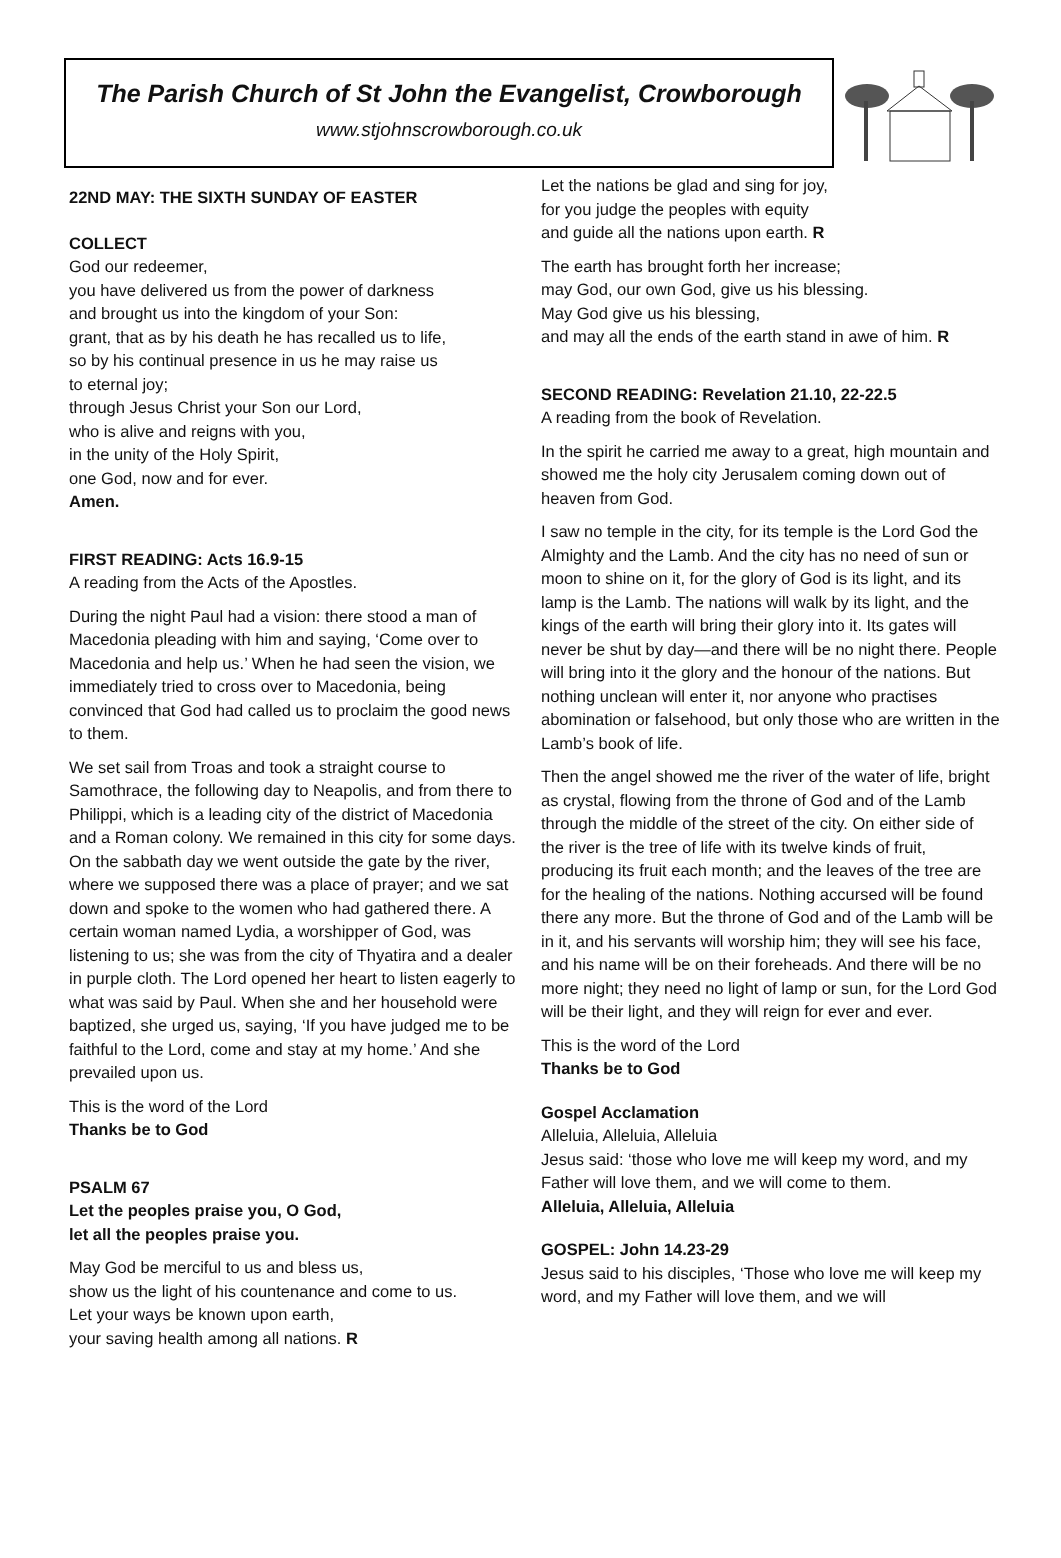The Parish Church of St John the Evangelist, Crowborough
www.stjohnscrowborough.co.uk
22ND MAY: THE SIXTH SUNDAY OF EASTER
COLLECT
God our redeemer,
you have delivered us from the power of darkness
and brought us into the kingdom of your Son:
grant, that as by his death he has recalled us to life,
so by his continual presence in us he may raise us
to eternal joy;
through Jesus Christ your Son our Lord,
who is alive and reigns with you,
in the unity of the Holy Spirit,
one God, now and for ever.
Amen.
FIRST READING: Acts 16.9-15
A reading from the Acts of the Apostles.
During the night Paul had a vision: there stood a man of Macedonia pleading with him and saying, ‘Come over to Macedonia and help us.’ When he had seen the vision, we immediately tried to cross over to Macedonia, being convinced that God had called us to proclaim the good news to them.
We set sail from Troas and took a straight course to Samothrace, the following day to Neapolis, and from there to Philippi, which is a leading city of the district of Macedonia and a Roman colony. We remained in this city for some days. On the sabbath day we went outside the gate by the river, where we supposed there was a place of prayer; and we sat down and spoke to the women who had gathered there. A certain woman named Lydia, a worshipper of God, was listening to us; she was from the city of Thyatira and a dealer in purple cloth. The Lord opened her heart to listen eagerly to what was said by Paul. When she and her household were baptized, she urged us, saying, ‘If you have judged me to be faithful to the Lord, come and stay at my home.’ And she prevailed upon us.
This is the word of the Lord
Thanks be to God
PSALM 67
Let the peoples praise you, O God,
let all the peoples praise you.
May God be merciful to us and bless us,
show us the light of his countenance and come to us.
Let your ways be known upon earth,
your saving health among all nations. R
Let the nations be glad and sing for joy,
for you judge the peoples with equity
and guide all the nations upon earth. R
The earth has brought forth her increase;
may God, our own God, give us his blessing.
May God give us his blessing,
and may all the ends of the earth stand in awe of him. R
SECOND READING: Revelation 21.10, 22-22.5
A reading from the book of Revelation.
In the spirit he carried me away to a great, high mountain and showed me the holy city Jerusalem coming down out of heaven from God.
I saw no temple in the city, for its temple is the Lord God the Almighty and the Lamb. And the city has no need of sun or moon to shine on it, for the glory of God is its light, and its lamp is the Lamb. The nations will walk by its light, and the kings of the earth will bring their glory into it. Its gates will never be shut by day—and there will be no night there. People will bring into it the glory and the honour of the nations. But nothing unclean will enter it, nor anyone who practises abomination or falsehood, but only those who are written in the Lamb’s book of life.
Then the angel showed me the river of the water of life, bright as crystal, flowing from the throne of God and of the Lamb through the middle of the street of the city. On either side of the river is the tree of life with its twelve kinds of fruit, producing its fruit each month; and the leaves of the tree are for the healing of the nations. Nothing accursed will be found there any more. But the throne of God and of the Lamb will be in it, and his servants will worship him; they will see his face, and his name will be on their foreheads. And there will be no more night; they need no light of lamp or sun, for the Lord God will be their light, and they will reign for ever and ever.
This is the word of the Lord
Thanks be to God
Gospel Acclamation
Alleluia, Alleluia, Alleluia
Jesus said: ‘those who love me will keep my word, and my Father will love them, and we will come to them.
Alleluia, Alleluia, Alleluia
GOSPEL: John 14.23-29
Jesus said to his disciples, ‘Those who love me will keep my word, and my Father will love them, and we will